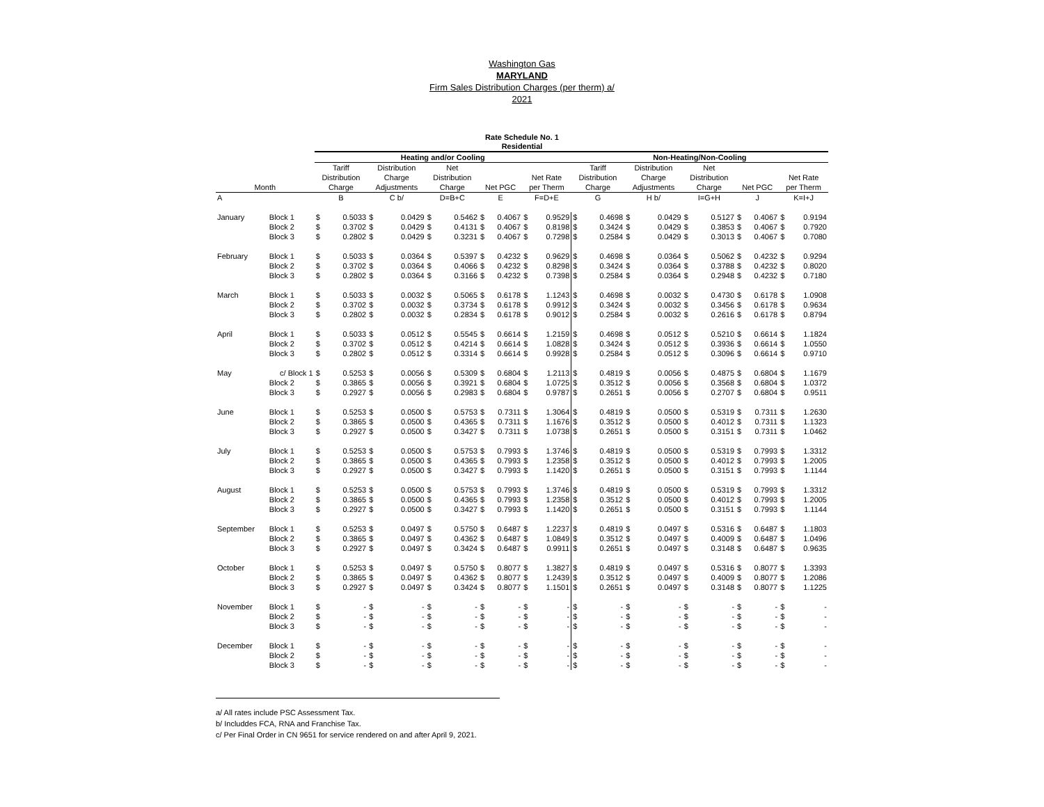Washington Gas
MARYLAND
Firm Sales Distribution Charges (per therm) a/
2021
Rate Schedule No. 1
Residential
| | | Heating and/or Cooling | | | | | | | | | | Non-Heating/Non-Cooling | | | | | | | | | |
| --- | --- | --- | --- | --- | --- | --- | --- | --- | --- | --- | --- | --- | --- | --- | --- | --- | --- | --- | --- | --- | --- |
| | | Tariff | | Distribution | | Net | | | | | | Tariff | | Distribution | | Net | | | | | |
| | | Distribution | | Charge | | Distribution | | | | Net Rate | | Distribution | | Charge | | Distribution | | | | Net Rate | |
| Month | | Charge | | Adjustments | | Charge | | Net PGC | | per Therm | | Charge | | Adjustments | | Charge | | Net PGC | | per Therm | |
| A | | B | | C b/ | | D=B+C | | E | | F=D+E | | G | | H b/ | | I=G+H | | J | | K=I+J | |
| January | Block 1 | $ | 0.5033 | $ | 0.0429 | $ | 0.5462 | $ | 0.4067 | $ | 0.9529 | $ | 0.4698 | $ | 0.0429 | $ | 0.5127 | $ | 0.4067 | $ | 0.9194 |
| | Block 2 | $ | 0.3702 | $ | 0.0429 | $ | 0.4131 | $ | 0.4067 | $ | 0.8198 | $ | 0.3424 | $ | 0.0429 | $ | 0.3853 | $ | 0.4067 | $ | 0.7920 |
| | Block 3 | $ | 0.2802 | $ | 0.0429 | $ | 0.3231 | $ | 0.4067 | $ | 0.7298 | $ | 0.2584 | $ | 0.0429 | $ | 0.3013 | $ | 0.4067 | $ | 0.7080 |
| February | Block 1 | $ | 0.5033 | $ | 0.0364 | $ | 0.5397 | $ | 0.4232 | $ | 0.9629 | $ | 0.4698 | $ | 0.0364 | $ | 0.5062 | $ | 0.4232 | $ | 0.9294 |
| | Block 2 | $ | 0.3702 | $ | 0.0364 | $ | 0.4066 | $ | 0.4232 | $ | 0.8298 | $ | 0.3424 | $ | 0.0364 | $ | 0.3788 | $ | 0.4232 | $ | 0.8020 |
| | Block 3 | $ | 0.2802 | $ | 0.0364 | $ | 0.3166 | $ | 0.4232 | $ | 0.7398 | $ | 0.2584 | $ | 0.0364 | $ | 0.2948 | $ | 0.4232 | $ | 0.7180 |
| March | Block 1 | $ | 0.5033 | $ | 0.0032 | $ | 0.5065 | $ | 0.6178 | $ | 1.1243 | $ | 0.4698 | $ | 0.0032 | $ | 0.4730 | $ | 0.6178 | $ | 1.0908 |
| | Block 2 | $ | 0.3702 | $ | 0.0032 | $ | 0.3734 | $ | 0.6178 | $ | 0.9912 | $ | 0.3424 | $ | 0.0032 | $ | 0.3456 | $ | 0.6178 | $ | 0.9634 |
| | Block 3 | $ | 0.2802 | $ | 0.0032 | $ | 0.2834 | $ | 0.6178 | $ | 0.9012 | $ | 0.2584 | $ | 0.0032 | $ | 0.2616 | $ | 0.6178 | $ | 0.8794 |
| April | Block 1 | $ | 0.5033 | $ | 0.0512 | $ | 0.5545 | $ | 0.6614 | $ | 1.2159 | $ | 0.4698 | $ | 0.0512 | $ | 0.5210 | $ | 0.6614 | $ | 1.1824 |
| | Block 2 | $ | 0.3702 | $ | 0.0512 | $ | 0.4214 | $ | 0.6614 | $ | 1.0828 | $ | 0.3424 | $ | 0.0512 | $ | 0.3936 | $ | 0.6614 | $ | 1.0550 |
| | Block 3 | $ | 0.2802 | $ | 0.0512 | $ | 0.3314 | $ | 0.6614 | $ | 0.9928 | $ | 0.2584 | $ | 0.0512 | $ | 0.3096 | $ | 0.6614 | $ | 0.9710 |
| May | c/ Block 1 | $ | 0.5253 | $ | 0.0056 | $ | 0.5309 | $ | 0.6804 | $ | 1.2113 | $ | 0.4819 | $ | 0.0056 | $ | 0.4875 | $ | 0.6804 | $ | 1.1679 |
| | Block 2 | $ | 0.3865 | $ | 0.0056 | $ | 0.3921 | $ | 0.6804 | $ | 1.0725 | $ | 0.3512 | $ | 0.0056 | $ | 0.3568 | $ | 0.6804 | $ | 1.0372 |
| | Block 3 | $ | 0.2927 | $ | 0.0056 | $ | 0.2983 | $ | 0.6804 | $ | 0.9787 | $ | 0.2651 | $ | 0.0056 | $ | 0.2707 | $ | 0.6804 | $ | 0.9511 |
| June | Block 1 | $ | 0.5253 | $ | 0.0500 | $ | 0.5753 | $ | 0.7311 | $ | 1.3064 | $ | 0.4819 | $ | 0.0500 | $ | 0.5319 | $ | 0.7311 | $ | 1.2630 |
| | Block 2 | $ | 0.3865 | $ | 0.0500 | $ | 0.4365 | $ | 0.7311 | $ | 1.1676 | $ | 0.3512 | $ | 0.0500 | $ | 0.4012 | $ | 0.7311 | $ | 1.1323 |
| | Block 3 | $ | 0.2927 | $ | 0.0500 | $ | 0.3427 | $ | 0.7311 | $ | 1.0738 | $ | 0.2651 | $ | 0.0500 | $ | 0.3151 | $ | 0.7311 | $ | 1.0462 |
| July | Block 1 | $ | 0.5253 | $ | 0.0500 | $ | 0.5753 | $ | 0.7993 | $ | 1.3746 | $ | 0.4819 | $ | 0.0500 | $ | 0.5319 | $ | 0.7993 | $ | 1.3312 |
| | Block 2 | $ | 0.3865 | $ | 0.0500 | $ | 0.4365 | $ | 0.7993 | $ | 1.2358 | $ | 0.3512 | $ | 0.0500 | $ | 0.4012 | $ | 0.7993 | $ | 1.2005 |
| | Block 3 | $ | 0.2927 | $ | 0.0500 | $ | 0.3427 | $ | 0.7993 | $ | 1.1420 | $ | 0.2651 | $ | 0.0500 | $ | 0.3151 | $ | 0.7993 | $ | 1.1144 |
| August | Block 1 | $ | 0.5253 | $ | 0.0500 | $ | 0.5753 | $ | 0.7993 | $ | 1.3746 | $ | 0.4819 | $ | 0.0500 | $ | 0.5319 | $ | 0.7993 | $ | 1.3312 |
| | Block 2 | $ | 0.3865 | $ | 0.0500 | $ | 0.4365 | $ | 0.7993 | $ | 1.2358 | $ | 0.3512 | $ | 0.0500 | $ | 0.4012 | $ | 0.7993 | $ | 1.2005 |
| | Block 3 | $ | 0.2927 | $ | 0.0500 | $ | 0.3427 | $ | 0.7993 | $ | 1.1420 | $ | 0.2651 | $ | 0.0500 | $ | 0.3151 | $ | 0.7993 | $ | 1.1144 |
| September | Block 1 | $ | 0.5253 | $ | 0.0497 | $ | 0.5750 | $ | 0.6487 | $ | 1.2237 | $ | 0.4819 | $ | 0.0497 | $ | 0.5316 | $ | 0.6487 | $ | 1.1803 |
| | Block 2 | $ | 0.3865 | $ | 0.0497 | $ | 0.4362 | $ | 0.6487 | $ | 1.0849 | $ | 0.3512 | $ | 0.0497 | $ | 0.4009 | $ | 0.6487 | $ | 1.0496 |
| | Block 3 | $ | 0.2927 | $ | 0.0497 | $ | 0.3424 | $ | 0.6487 | $ | 0.9911 | $ | 0.2651 | $ | 0.0497 | $ | 0.3148 | $ | 0.6487 | $ | 0.9635 |
| October | Block 1 | $ | 0.5253 | $ | 0.0497 | $ | 0.5750 | $ | 0.8077 | $ | 1.3827 | $ | 0.4819 | $ | 0.0497 | $ | 0.5316 | $ | 0.8077 | $ | 1.3393 |
| | Block 2 | $ | 0.3865 | $ | 0.0497 | $ | 0.4362 | $ | 0.8077 | $ | 1.2439 | $ | 0.3512 | $ | 0.0497 | $ | 0.4009 | $ | 0.8077 | $ | 1.2086 |
| | Block 3 | $ | 0.2927 | $ | 0.0497 | $ | 0.3424 | $ | 0.8077 | $ | 1.1501 | $ | 0.2651 | $ | 0.0497 | $ | 0.3148 | $ | 0.8077 | $ | 1.1225 |
| November | Block 1 | $ | - | $ | - | $ | - | $ | - | $ | - | $ | - | $ | - | $ | - | $ | - | $ | - |
| | Block 2 | $ | - | $ | - | $ | - | $ | - | $ | - | $ | - | $ | - | $ | - | $ | - | $ | - |
| | Block 3 | $ | - | $ | - | $ | - | $ | - | $ | - | $ | - | $ | - | $ | - | $ | - | $ | - |
| December | Block 1 | $ | - | $ | - | $ | - | $ | - | $ | - | $ | - | $ | - | $ | - | $ | - | $ | - |
| | Block 2 | $ | - | $ | - | $ | - | $ | - | $ | - | $ | - | $ | - | $ | - | $ | - | $ | - |
| | Block 3 | $ | - | $ | - | $ | - | $ | - | $ | - | $ | - | $ | - | $ | - | $ | - | $ | - |
a/ All rates include PSC Assessment Tax.
b/ Includdes FCA, RNA and Franchise Tax.
c/ Per Final Order in CN 9651 for service rendered on and after April 9, 2021.